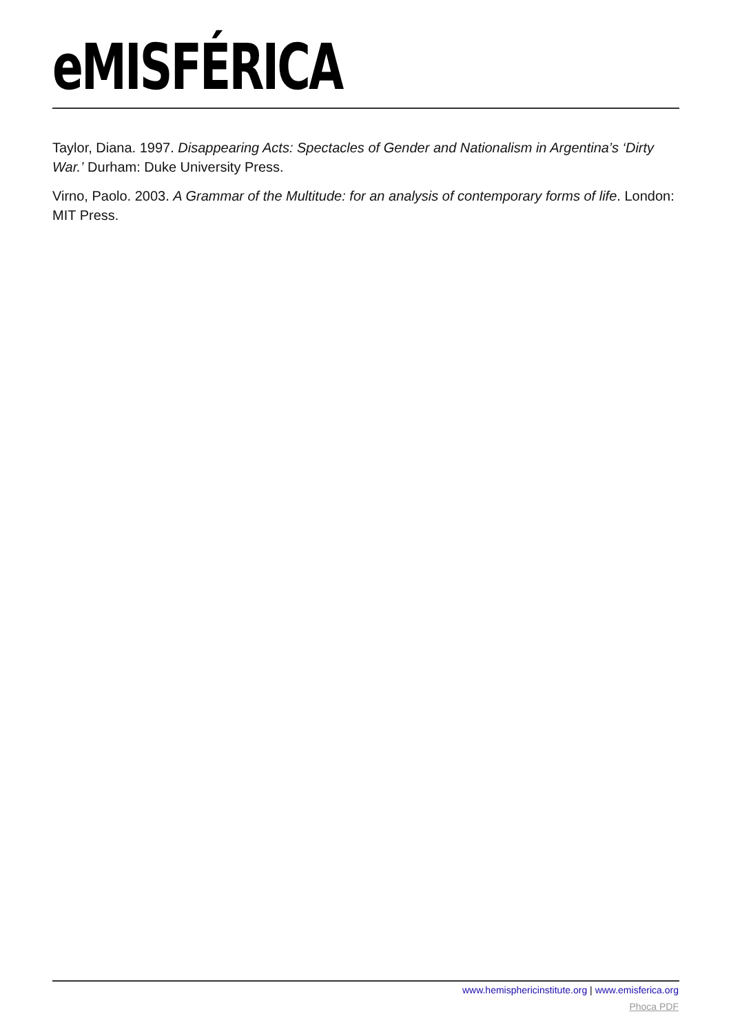eMISFÉRICA
Taylor, Diana. 1997. Disappearing Acts: Spectacles of Gender and Nationalism in Argentina’s ‘Dirty War.’ Durham: Duke University Press.
Virno, Paolo. 2003. A Grammar of the Multitude: for an analysis of contemporary forms of life. London: MIT Press.
www.hemisphericinstitute.org | www.emisferica.org
Phoca PDF